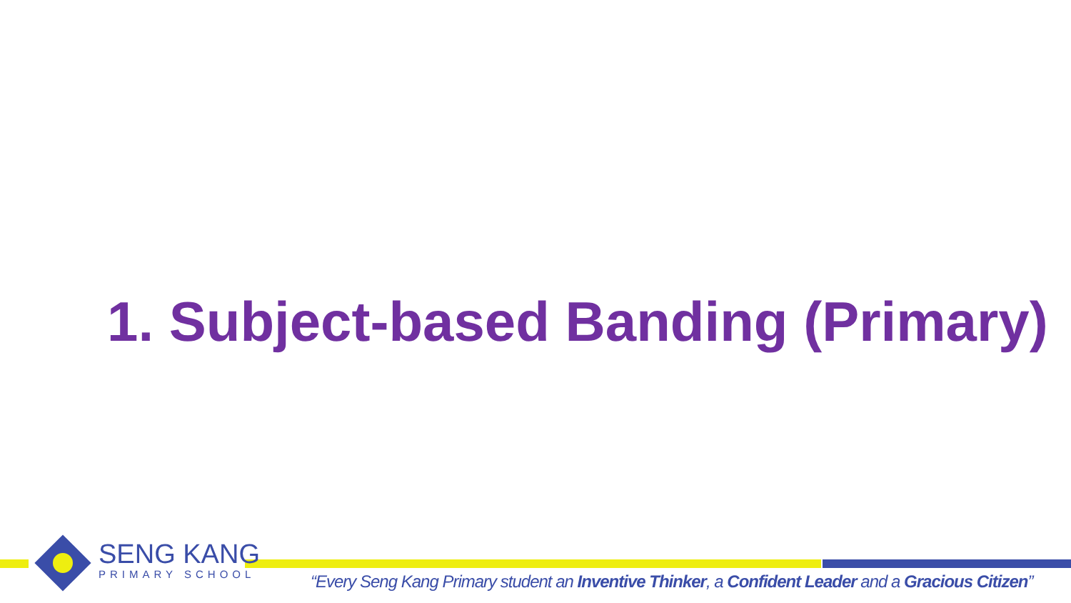1. Subject-based Banding (Primary)
SENG KANG
PRIMARY SCHOOL
“Every Seng Kang Primary student an Inventive Thinker, a Confident Leader and a Gracious Citizen”